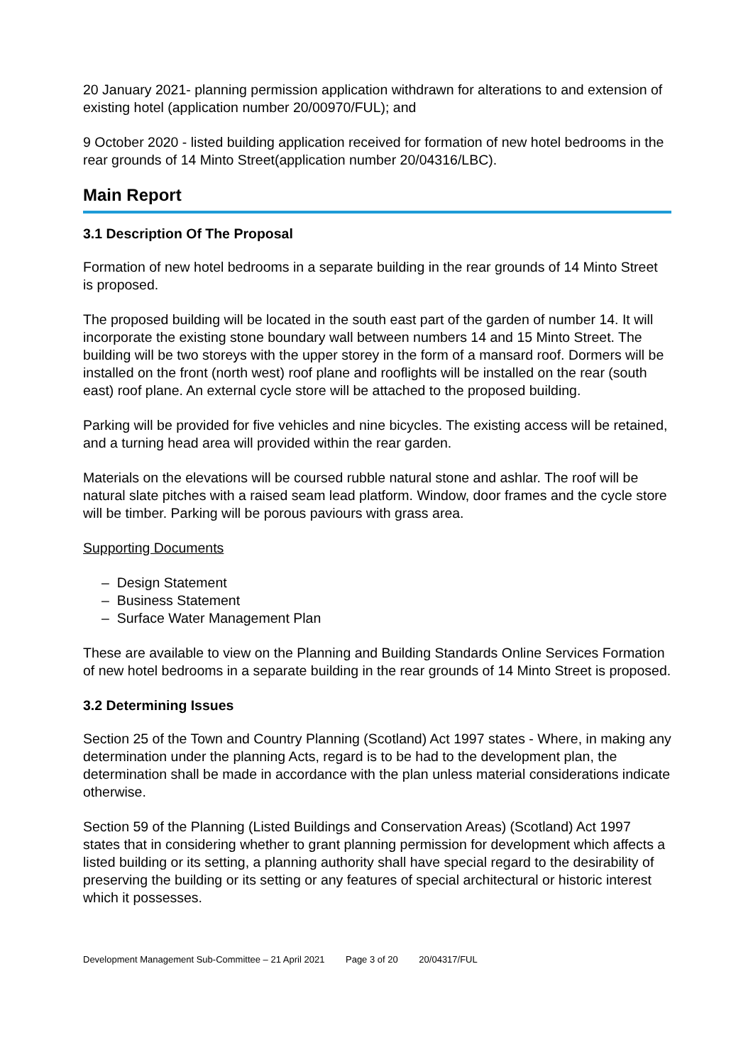20 January 2021- planning permission application withdrawn for alterations to and extension of existing hotel (application number 20/00970/FUL); and
9 October 2020 - listed building application received for formation of new hotel bedrooms in the rear grounds of 14 Minto Street(application number 20/04316/LBC).
Main Report
3.1 Description Of The Proposal
Formation of new hotel bedrooms in a separate building in the rear grounds of 14 Minto Street is proposed.
The proposed building will be located in the south east part of the garden of number 14. It will incorporate the existing stone boundary wall between numbers 14 and 15 Minto Street. The building will be two storeys with the upper storey in the form of a mansard roof. Dormers will be installed on the front (north west) roof plane and rooflights will be installed on the rear (south east) roof plane. An external cycle store will be attached to the proposed building.
Parking will be provided for five vehicles and nine bicycles. The existing access will be retained, and a turning head area will provided within the rear garden.
Materials on the elevations will be coursed rubble natural stone and ashlar. The roof will be natural slate pitches with a raised seam lead platform. Window, door frames and the cycle store will be timber. Parking will be porous paviours with grass area.
Supporting Documents
– Design Statement
– Business Statement
– Surface Water Management Plan
These are available to view on the Planning and Building Standards Online Services Formation of new hotel bedrooms in a separate building in the rear grounds of 14 Minto Street is proposed.
3.2 Determining Issues
Section 25 of the Town and Country Planning (Scotland) Act 1997 states - Where, in making any determination under the planning Acts, regard is to be had to the development plan, the determination shall be made in accordance with the plan unless material considerations indicate otherwise.
Section 59 of the Planning (Listed Buildings and Conservation Areas) (Scotland) Act 1997 states that in considering whether to grant planning permission for development which affects a listed building or its setting, a planning authority shall have special regard to the desirability of preserving the building or its setting or any features of special architectural or historic interest which it possesses.
Development Management Sub-Committee – 21 April 2021 Page 3 of 20 20/04317/FUL